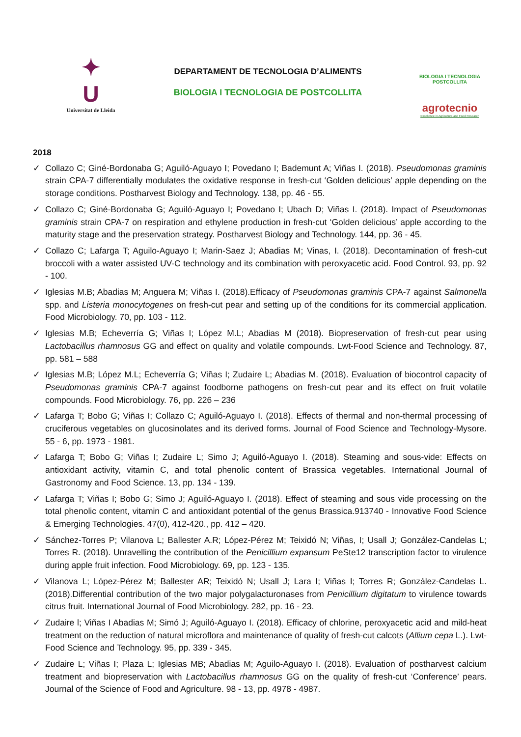✦
U
Universitat de Lleida
DEPARTAMENT DE TECNOLOGIA D’ALIMENTS
BIOLOGIA I TECNOLOGIA DE POSTCOLLITA
BIOLOGIA I TECNOLOGIA
POSTCOLLITA
agrotecnio
Excellence in Agriculture and Food Research
2018
✓ Collazo C; Giné-Bordonaba G; Aguiló-Aguayo I; Povedano I; Bademunt A; Viñas I. (2018). Pseudomonas graminis strain CPA-7 differentially modulates the oxidative response in fresh-cut ‘Golden delicious’ apple depending on the storage conditions. Postharvest Biology and Technology. 138, pp. 46 - 55.
✓ Collazo C; Giné-Bordonaba G; Aguiló-Aguayo I; Povedano I; Ubach D; Viñas I. (2018). Impact of Pseudomonas graminis strain CPA-7 on respiration and ethylene production in fresh-cut ‘Golden delicious’ apple according to the maturity stage and the preservation strategy. Postharvest Biology and Technology. 144, pp. 36 - 45.
✓ Collazo C; Lafarga T; Aguilo-Aguayo I; Marin-Saez J; Abadias M; Vinas, I. (2018). Decontamination of fresh-cut broccoli with a water assisted UV-C technology and its combination with peroxyacetic acid. Food Control. 93, pp. 92 - 100.
✓ Iglesias M.B; Abadias M; Anguera M; Viñas I. (2018).Efficacy of Pseudomonas graminis CPA-7 against Salmonella spp. and Listeria monocytogenes on fresh-cut pear and setting up of the conditions for its commercial application. Food Microbiology. 70, pp. 103 - 112.
✓ Iglesias M.B; Echeverría G; Viñas I; López M.L; Abadias M (2018). Biopreservation of fresh-cut pear using Lactobacillus rhamnosus GG and effect on quality and volatile compounds. Lwt-Food Science and Technology. 87, pp. 581 – 588
✓ Iglesias M.B; López M.L; Echeverría G; Viñas I; Zudaire L; Abadias M. (2018). Evaluation of biocontrol capacity of Pseudomonas graminis CPA-7 against foodborne pathogens on fresh-cut pear and its effect on fruit volatile compounds. Food Microbiology. 76, pp. 226 – 236
✓ Lafarga T; Bobo G; Viñas I; Collazo C; Aguiló-Aguayo I. (2018). Effects of thermal and non-thermal processing of cruciferous vegetables on glucosinolates and its derived forms. Journal of Food Science and Technology-Mysore. 55 - 6, pp. 1973 - 1981.
✓ Lafarga T; Bobo G; Viñas I; Zudaire L; Simo J; Aguiló-Aguayo I. (2018). Steaming and sous-vide: Effects on antioxidant activity, vitamin C, and total phenolic content of Brassica vegetables. International Journal of Gastronomy and Food Science. 13, pp. 134 - 139.
✓ Lafarga T; Viñas I; Bobo G; Simo J; Aguiló-Aguayo I. (2018). Effect of steaming and sous vide processing on the total phenolic content, vitamin C and antioxidant potential of the genus Brassica.913740 - Innovative Food Science & Emerging Technologies. 47(0), 412-420., pp. 412 – 420.
✓ Sánchez-Torres P; Vilanova L; Ballester A.R; López-Pérez M; Teixidó N; Viñas, I; Usall J; González-Candelas L; Torres R. (2018). Unravelling the contribution of the Penicillium expansum PeSte12 transcription factor to virulence during apple fruit infection. Food Microbiology. 69, pp. 123 - 135.
✓ Vilanova L; López-Pérez M; Ballester AR; Teixidó N; Usall J; Lara I; Viñas I; Torres R; González-Candelas L. (2018).Differential contribution of the two major polygalacturonases from Penicillium digitatum to virulence towards citrus fruit. International Journal of Food Microbiology. 282, pp. 16 - 23.
✓ Zudaire l; Viñas I Abadias M; Simó J; Aguiló-Aguayo I. (2018). Efficacy of chlorine, peroxyacetic acid and mild-heat treatment on the reduction of natural microflora and maintenance of quality of fresh-cut calcots (Allium cepa L.). Lwt-Food Science and Technology. 95, pp. 339 - 345.
✓ Zudaire L; Viñas I; Plaza L; Iglesias MB; Abadias M; Aguilo-Aguayo I. (2018). Evaluation of postharvest calcium treatment and biopreservation with Lactobacillus rhamnosus GG on the quality of fresh-cut ‘Conference’ pears. Journal of the Science of Food and Agriculture. 98 - 13, pp. 4978 - 4987.